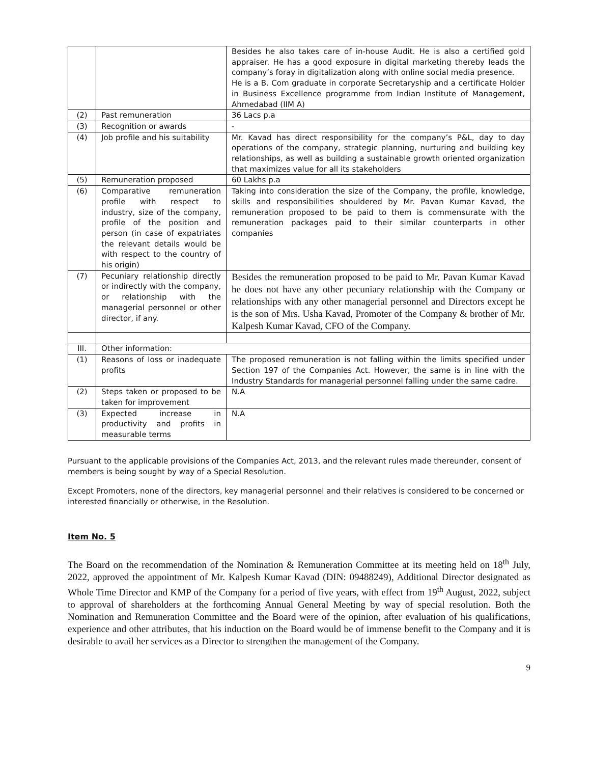| | | Besides he also takes care of in-house Audit. He is also a certified gold appraiser. He has a good exposure in digital marketing thereby leads the company’s foray in digitalization along with online social media presence. He is a B. Com graduate in corporate Secretaryship and a certificate Holder in Business Excellence programme from Indian Institute of Management, Ahmedabad (IIM A) |
| (2) | Past remuneration | 36 Lacs p.a |
| (3) | Recognition or awards | - |
| (4) | Job profile and his suitability | Mr. Kavad has direct responsibility for the company’s P&L, day to day operations of the company, strategic planning, nurturing and building key relationships, as well as building a sustainable growth oriented organization that maximizes value for all its stakeholders |
| (5) | Remuneration proposed | 60 Lakhs p.a |
| (6) | Comparative remuneration profile with respect to industry, size of the company, profile of the position and person (in case of expatriates the relevant details would be with respect to the country of his origin) | Taking into consideration the size of the Company, the profile, knowledge, skills and responsibilities shouldered by Mr. Pavan Kumar Kavad, the remuneration proposed to be paid to them is commensurate with the remuneration packages paid to their similar counterparts in other companies |
| (7) | Pecuniary relationship directly or indirectly with the company, or relationship with the managerial personnel or other director, if any. | Besides the remuneration proposed to be paid to Mr. Pavan Kumar Kavad he does not have any other pecuniary relationship with the Company or relationships with any other managerial personnel and Directors except he is the son of Mrs. Usha Kavad, Promoter of the Company & brother of Mr. Kalpesh Kumar Kavad, CFO of the Company. |
| III. | Other information: | |
| (1) | Reasons of loss or inadequate profits | The proposed remuneration is not falling within the limits specified under Section 197 of the Companies Act. However, the same is in line with the Industry Standards for managerial personnel falling under the same cadre. |
| (2) | Steps taken or proposed to be taken for improvement | N.A |
| (3) | Expected increase in productivity and profits in measurable terms | N.A |
Pursuant to the applicable provisions of the Companies Act, 2013, and the relevant rules made thereunder, consent of members is being sought by way of a Special Resolution.
Except Promoters, none of the directors, key managerial personnel and their relatives is considered to be concerned or interested financially or otherwise, in the Resolution.
Item No. 5
The Board on the recommendation of the Nomination & Remuneration Committee at its meeting held on 18<sup>th</sup> July, 2022, approved the appointment of Mr. Kalpesh Kumar Kavad (DIN: 09488249), Additional Director designated as Whole Time Director and KMP of the Company for a period of five years, with effect from 19<sup>th</sup> August, 2022, subject to approval of shareholders at the forthcoming Annual General Meeting by way of special resolution. Both the Nomination and Remuneration Committee and the Board were of the opinion, after evaluation of his qualifications, experience and other attributes, that his induction on the Board would be of immense benefit to the Company and it is desirable to avail her services as a Director to strengthen the management of the Company.
9